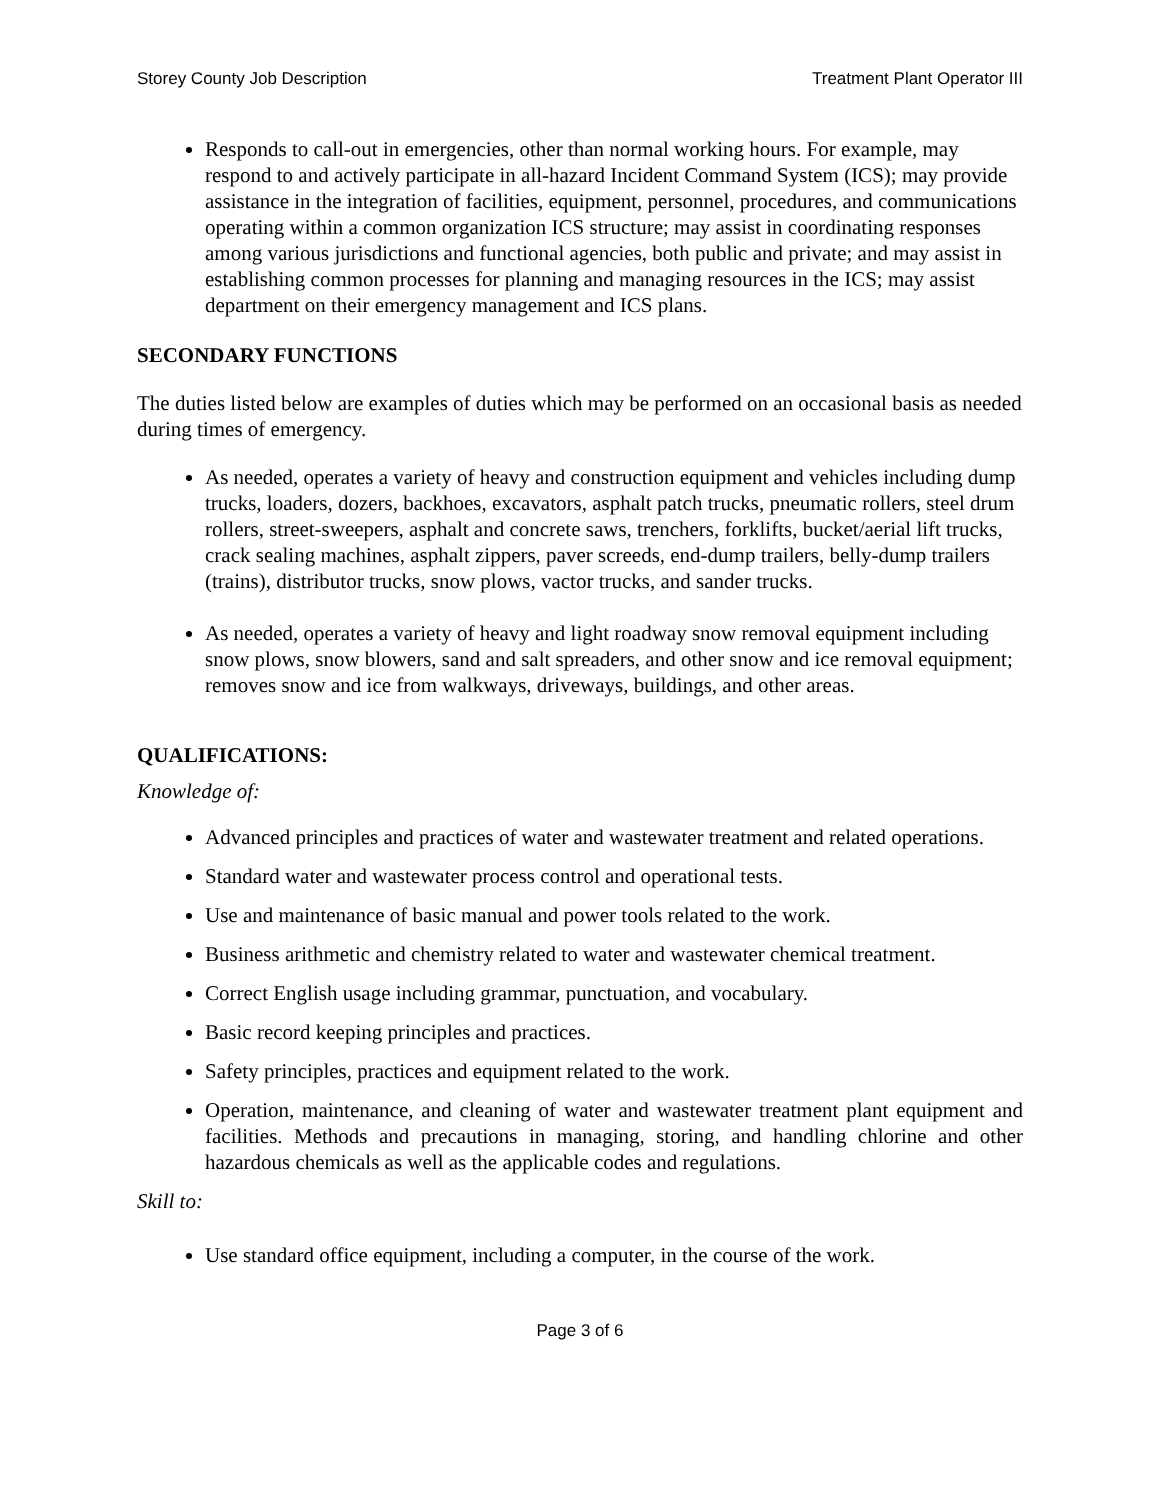Storey County Job Description Treatment Plant Operator III
Responds to call-out in emergencies, other than normal working hours. For example, may respond to and actively participate in all-hazard Incident Command System (ICS); may provide assistance in the integration of facilities, equipment, personnel, procedures, and communications operating within a common organization ICS structure; may assist in coordinating responses among various jurisdictions and functional agencies, both public and private; and may assist in establishing common processes for planning and managing resources in the ICS; may assist department on their emergency management and ICS plans.
SECONDARY FUNCTIONS
The duties listed below are examples of duties which may be performed on an occasional basis as needed during times of emergency.
As needed, operates a variety of heavy and construction equipment and vehicles including dump trucks, loaders, dozers, backhoes, excavators, asphalt patch trucks, pneumatic rollers, steel drum rollers, street-sweepers, asphalt and concrete saws, trenchers, forklifts, bucket/aerial lift trucks, crack sealing machines, asphalt zippers, paver screeds, end-dump trailers, belly-dump trailers (trains), distributor trucks, snow plows, vactor trucks, and sander trucks.
As needed, operates a variety of heavy and light roadway snow removal equipment including snow plows, snow blowers, sand and salt spreaders, and other snow and ice removal equipment; removes snow and ice from walkways, driveways, buildings, and other areas.
QUALIFICATIONS:
Knowledge of:
Advanced principles and practices of water and wastewater treatment and related operations.
Standard water and wastewater process control and operational tests.
Use and maintenance of basic manual and power tools related to the work.
Business arithmetic and chemistry related to water and wastewater chemical treatment.
Correct English usage including grammar, punctuation, and vocabulary.
Basic record keeping principles and practices.
Safety principles, practices and equipment related to the work.
Operation, maintenance, and cleaning of water and wastewater treatment plant equipment and facilities. Methods and precautions in managing, storing, and handling chlorine and other hazardous chemicals as well as the applicable codes and regulations.
Skill to:
Use standard office equipment, including a computer, in the course of the work.
Page 3 of 6